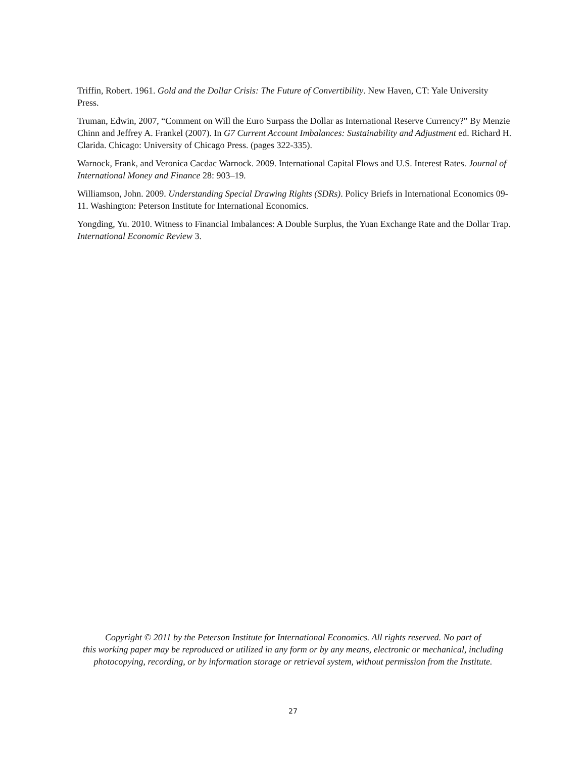Triffin, Robert. 1961. Gold and the Dollar Crisis: The Future of Convertibility. New Haven, CT: Yale University Press.
Truman, Edwin, 2007, “Comment on Will the Euro Surpass the Dollar as International Reserve Currency?” By Menzie Chinn and Jeffrey A. Frankel (2007). In G7 Current Account Imbalances: Sustainability and Adjustment ed. Richard H. Clarida. Chicago: University of Chicago Press. (pages 322-335).
Warnock, Frank, and Veronica Cacdac Warnock. 2009. International Capital Flows and U.S. Interest Rates. Journal of International Money and Finance 28: 903–19.
Williamson, John. 2009. Understanding Special Drawing Rights (SDRs). Policy Briefs in International Economics 09-11. Washington: Peterson Institute for International Economics.
Yongding, Yu. 2010. Witness to Financial Imbalances: A Double Surplus, the Yuan Exchange Rate and the Dollar Trap. International Economic Review 3.
Copyright © 2011 by the Peterson Institute for International Economics. All rights reserved. No part of
this working paper may be reproduced or utilized in any form or by any means, electronic or mechanical, including
photocopying, recording, or by information storage or retrieval system, without permission from the Institute.
27